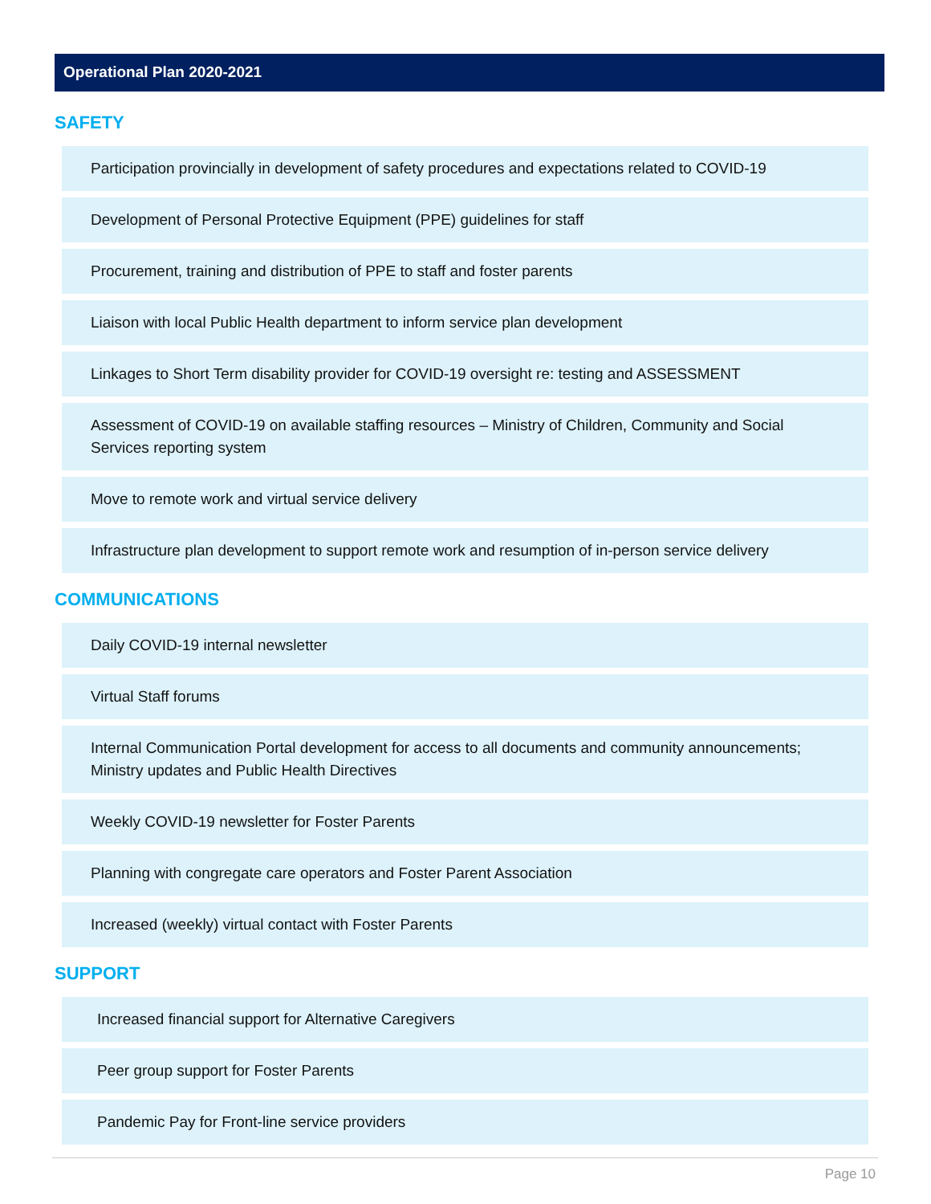Operational Plan 2020-2021
SAFETY
Participation provincially in development of safety procedures and expectations related to COVID-19
Development of Personal Protective Equipment (PPE) guidelines for staff
Procurement, training and distribution of PPE to staff and foster parents
Liaison with local Public Health department to inform service plan development
Linkages to Short Term disability provider for COVID-19 oversight re: testing and ASSESSMENT
Assessment of COVID-19 on available staffing resources – Ministry of Children, Community and Social Services reporting system
Move to remote work and virtual service delivery
Infrastructure plan development to support remote work and resumption of in-person service delivery
COMMUNICATIONS
Daily COVID-19 internal newsletter
Virtual Staff forums
Internal Communication Portal development for access to all documents and community announcements; Ministry updates and Public Health Directives
Weekly COVID-19 newsletter for Foster Parents
Planning with congregate care operators and Foster Parent Association
Increased (weekly) virtual contact with Foster Parents
SUPPORT
Increased financial support for Alternative Caregivers
Peer group support for Foster Parents
Pandemic Pay for Front-line service providers
Page 10